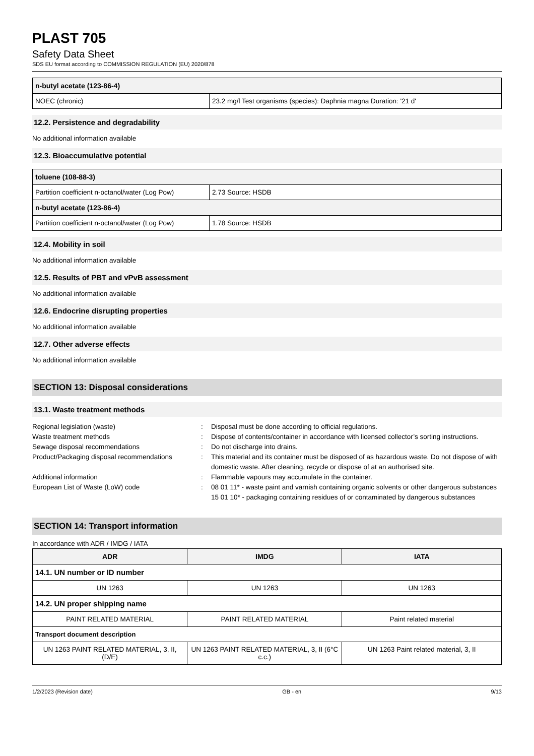PLAST 705
Safety Data Sheet
SDS EU format according to COMMISSION REGULATION (EU) 2020/878
| n-butyl acetate (123-86-4) | |
| NOEC (chronic) | 23.2 mg/l Test organisms (species): Daphnia magna Duration: '21 d' |
12.2. Persistence and degradability
No additional information available
12.3. Bioaccumulative potential
| toluene (108-88-3) | |
| Partition coefficient n-octanol/water (Log Pow) | 2.73 Source: HSDB |
| n-butyl acetate (123-86-4) | |
| Partition coefficient n-octanol/water (Log Pow) | 1.78 Source: HSDB |
12.4. Mobility in soil
No additional information available
12.5. Results of PBT and vPvB assessment
No additional information available
12.6. Endocrine disrupting properties
No additional information available
12.7. Other adverse effects
No additional information available
SECTION 13: Disposal considerations
13.1. Waste treatment methods
Regional legislation (waste)
:
Disposal must be done according to official regulations.
Waste treatment methods
:
Dispose of contents/container in accordance with licensed collector’s sorting instructions.
Sewage disposal recommendations
:
Do not discharge into drains.
Product/Packaging disposal recommendations
:
This material and its container must be disposed of as hazardous waste. Do not dispose of with domestic waste. After cleaning, recycle or dispose of at an authorised site.
Additional information
:
Flammable vapours may accumulate in the container.
European List of Waste (LoW) code
:
08 01 11* - waste paint and varnish containing organic solvents or other dangerous substances
15 01 10* - packaging containing residues of or contaminated by dangerous substances
SECTION 14: Transport information
In accordance with ADR / IMDG / IATA
| ADR | IMDG | IATA |
| --- | --- | --- |
| 14.1. UN number or ID number | | |
| UN 1263 | UN 1263 | UN 1263 |
| 14.2. UN proper shipping name | | |
| PAINT RELATED MATERIAL | PAINT RELATED MATERIAL | Paint related material |
| Transport document description | | |
| UN 1263 PAINT RELATED MATERIAL, 3, II, (D/E) | UN 1263 PAINT RELATED MATERIAL, 3, II (6°C c.c.) | UN 1263 Paint related material, 3, II |
1/2/2023 (Revision date) GB - en 9/13